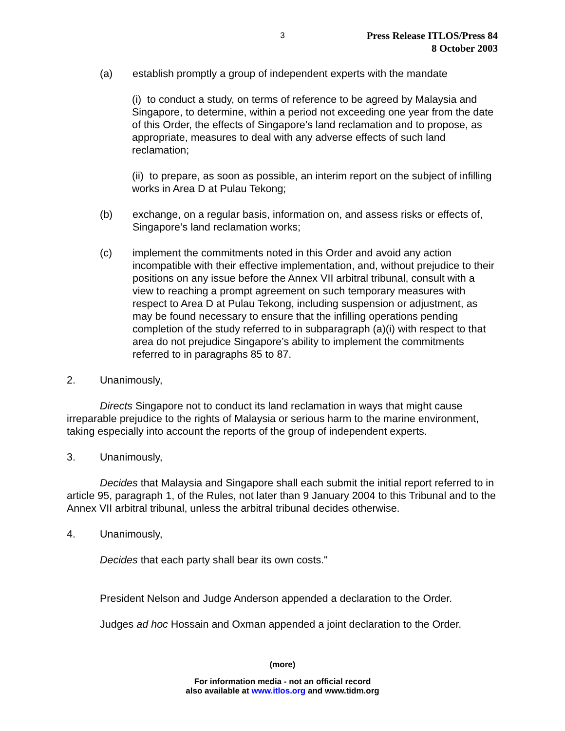3
Press Release ITLOS/Press 84
8 October 2003
(a) establish promptly a group of independent experts with the mandate
(i) to conduct a study, on terms of reference to be agreed by Malaysia and Singapore, to determine, within a period not exceeding one year from the date of this Order, the effects of Singapore’s land reclamation and to propose, as appropriate, measures to deal with any adverse effects of such land reclamation;
(ii) to prepare, as soon as possible, an interim report on the subject of infilling works in Area D at Pulau Tekong;
(b) exchange, on a regular basis, information on, and assess risks or effects of, Singapore’s land reclamation works;
(c) implement the commitments noted in this Order and avoid any action incompatible with their effective implementation, and, without prejudice to their positions on any issue before the Annex VII arbitral tribunal, consult with a view to reaching a prompt agreement on such temporary measures with respect to Area D at Pulau Tekong, including suspension or adjustment, as may be found necessary to ensure that the infilling operations pending completion of the study referred to in subparagraph (a)(i) with respect to that area do not prejudice Singapore’s ability to implement the commitments referred to in paragraphs 85 to 87.
2. Unanimously,
Directs Singapore not to conduct its land reclamation in ways that might cause irreparable prejudice to the rights of Malaysia or serious harm to the marine environment, taking especially into account the reports of the group of independent experts.
3. Unanimously,
Decides that Malaysia and Singapore shall each submit the initial report referred to in article 95, paragraph 1, of the Rules, not later than 9 January 2004 to this Tribunal and to the Annex VII arbitral tribunal, unless the arbitral tribunal decides otherwise.
4. Unanimously,
Decides that each party shall bear its own costs."
President Nelson and Judge Anderson appended a declaration to the Order.
Judges ad hoc Hossain and Oxman appended a joint declaration to the Order.
(more)
For information media - not an official record
also available at www.itlos.org and www.tidm.org